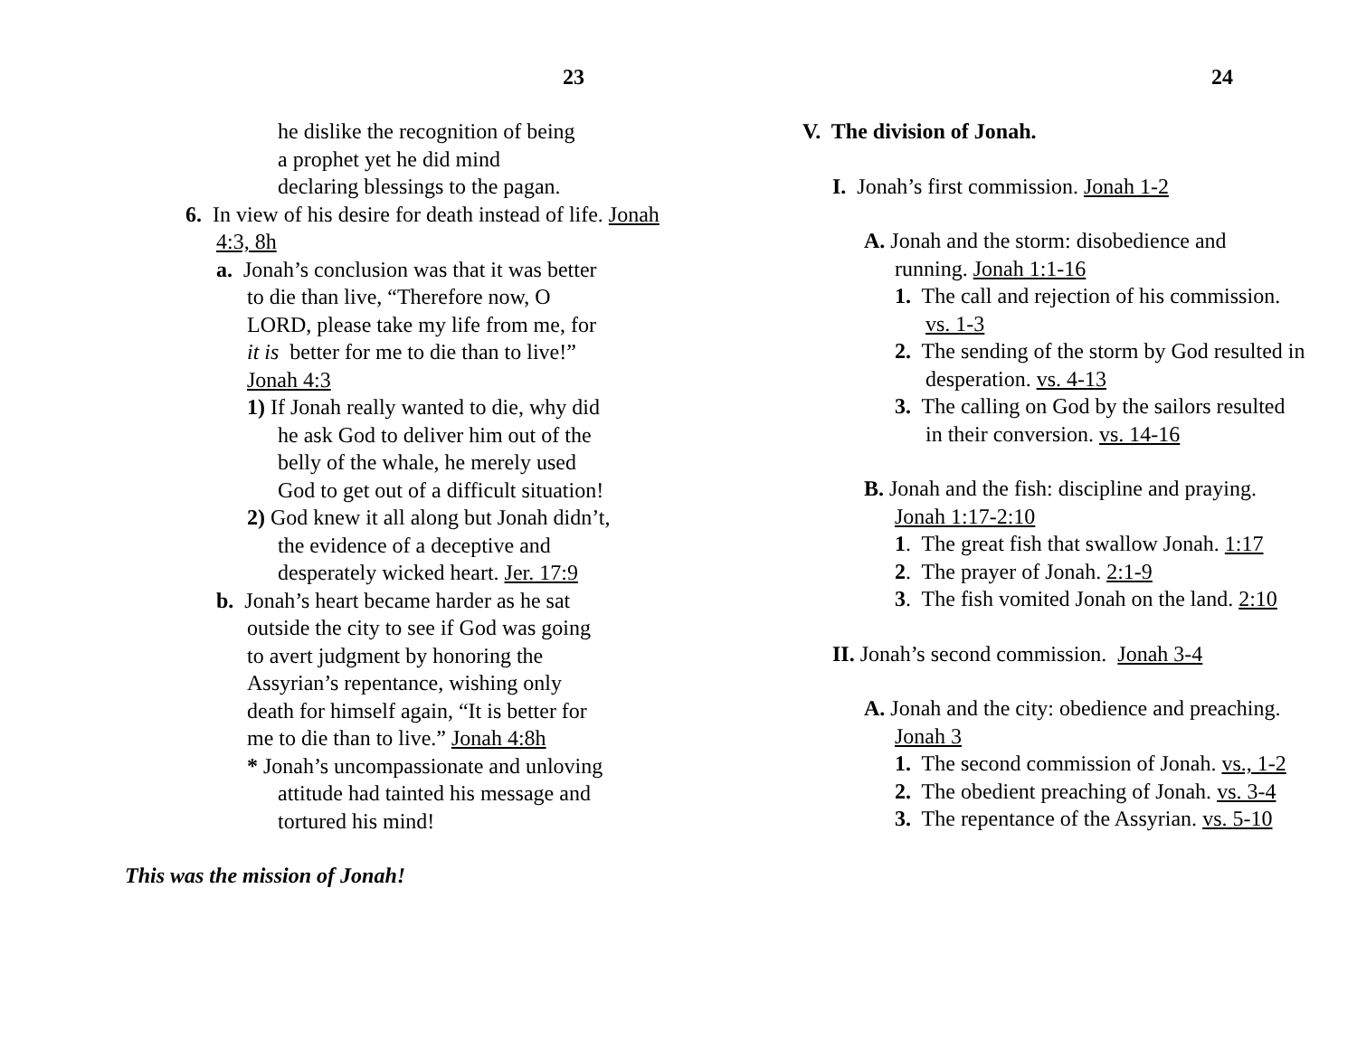23
he dislike the recognition of being
a prophet yet he did mind
declaring blessings to the pagan.
6. In view of his desire for death instead of life. Jonah 4:3, 8h
a. Jonah’s conclusion was that it was better to die than live, “Therefore now, O LORD, please take my life from me, for it is better for me to die than to live!” Jonah 4:3
1) If Jonah really wanted to die, why did he ask God to deliver him out of the belly of the whale, he merely used God to get out of a difficult situation!
2) God knew it all along but Jonah didn’t, the evidence of a deceptive and desperately wicked heart. Jer. 17:9
b. Jonah’s heart became harder as he sat outside the city to see if God was going to avert judgment by honoring the Assyrian’s repentance, wishing only death for himself again, “It is better for me to die than to live.” Jonah 4:8h
* Jonah’s uncompassionate and unloving attitude had tainted his message and tortured his mind!
This was the mission of Jonah!
24
V. The division of Jonah.
I. Jonah’s first commission. Jonah 1-2
A. Jonah and the storm: disobedience and running. Jonah 1:1-16
1. The call and rejection of his commission. vs. 1-3
2. The sending of the storm by God resulted in desperation. vs. 4-13
3. The calling on God by the sailors resulted in their conversion. vs. 14-16
B. Jonah and the fish: discipline and praying. Jonah 1:17-2:10
1. The great fish that swallow Jonah. 1:17
2. The prayer of Jonah. 2:1-9
3. The fish vomited Jonah on the land. 2:10
II. Jonah’s second commission. Jonah 3-4
A. Jonah and the city: obedience and preaching. Jonah 3
1. The second commission of Jonah. vs., 1-2
2. The obedient preaching of Jonah. vs. 3-4
3. The repentance of the Assyrian. vs. 5-10